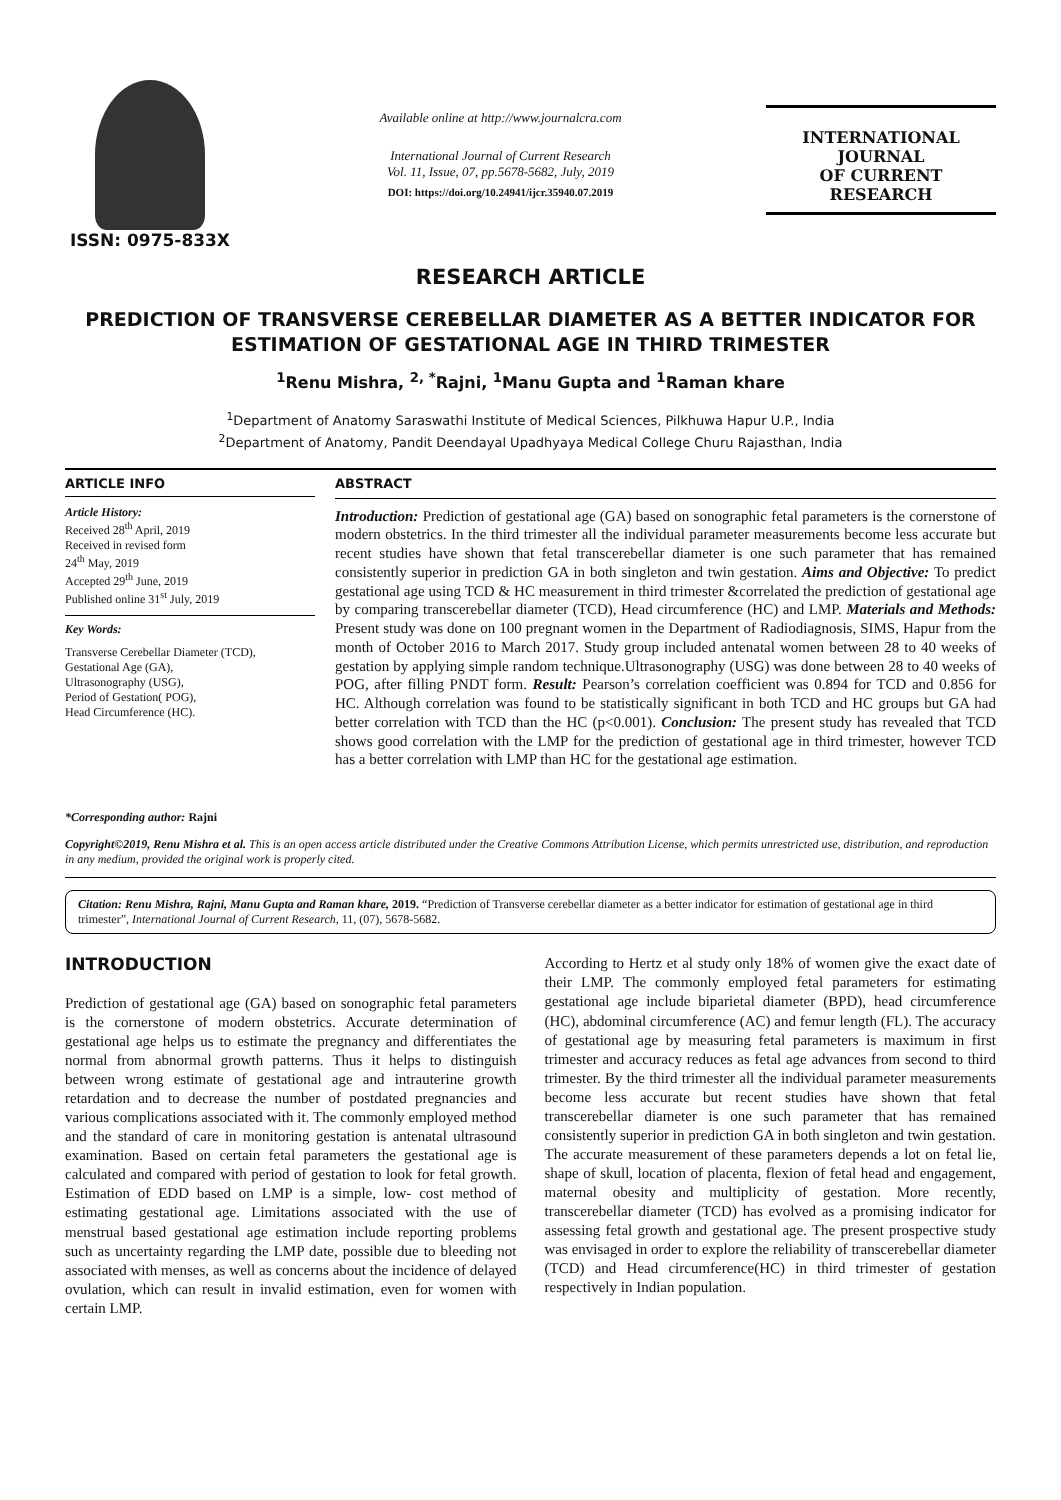ISSN: 0975-833X
Available online at http://www.journalcra.com
International Journal of Current Research
Vol. 11, Issue, 07, pp.5678-5682, July, 2019
DOI: https://doi.org/10.24941/ijcr.35940.07.2019
INTERNATIONAL JOURNAL
OF CURRENT RESEARCH
RESEARCH ARTICLE
PREDICTION OF TRANSVERSE CEREBELLAR DIAMETER AS A BETTER INDICATOR FOR ESTIMATION OF GESTATIONAL AGE IN THIRD TRIMESTER
<sup>1</sup> Renu Mishra, <sup>2, *</sup>Rajni, <sup>1</sup>Manu Gupta and <sup>1</sup>Raman khare
<sup>1</sup> Department of Anatomy Saraswathi Institute of Medical Sciences, Pilkhuwa Hapur U.P., India
<sup>2</sup> Department of Anatomy, Pandit Deendayal Upadhyaya Medical College Churu Rajasthan, India
ARTICLE INFO
Article History:
Received 28<sup>th</sup> April, 2019
Received in revised form
24<sup>th</sup> May, 2019
Accepted 29<sup>th</sup> June, 2019
Published online 31<sup>st</sup> July, 2019
Key Words:
Transverse Cerebellar Diameter (TCD),
Gestational Age (GA),
Ultrasonography (USG),
Period of Gestation( POG),
Head Circumference (HC).
*Corresponding author: Rajni
ABSTRACT
Introduction: Prediction of gestational age (GA) based on sonographic fetal parameters is the cornerstone of modern obstetrics. In the third trimester all the individual parameter measurements become less accurate but recent studies have shown that fetal transcerebellar diameter is one such parameter that has remained consistently superior in prediction GA in both singleton and twin gestation. Aims and Objective: To predict gestational age using TCD & HC measurement in third trimester &correlated the prediction of gestational age by comparing transcerebellar diameter (TCD), Head circumference (HC) and LMP. Materials and Methods: Present study was done on 100 pregnant women in the Department of Radiodiagnosis, SIMS, Hapur from the month of October 2016 to March 2017. Study group included antenatal women between 28 to 40 weeks of gestation by applying simple random technique.Ultrasonography (USG) was done between 28 to 40 weeks of POG, after filling PNDT form. Result: Pearson’s correlation coefficient was 0.894 for TCD and 0.856 for HC. Although correlation was found to be statistically significant in both TCD and HC groups but GA had better correlation with TCD than the HC (p<0.001). Conclusion: The present study has revealed that TCD shows good correlation with the LMP for the prediction of gestational age in third trimester, however TCD has a better correlation with LMP than HC for the gestational age estimation.
Copyright©2019, Renu Mishra et al. This is an open access article distributed under the Creative Commons Attribution License, which permits unrestricted use, distribution, and reproduction in any medium, provided the original work is properly cited.
Citation: Renu Mishra, Rajni, Manu Gupta and Raman khare, 2019. “Prediction of Transverse cerebellar diameter as a better indicator for estimation of gestational age in third trimester”, International Journal of Current Research, 11, (07), 5678-5682.
INTRODUCTION
Prediction of gestational age (GA) based on sonographic fetal parameters is the cornerstone of modern obstetrics. Accurate determination of gestational age helps us to estimate the pregnancy and differentiates the normal from abnormal growth patterns. Thus it helps to distinguish between wrong estimate of gestational age and intrauterine growth retardation and to decrease the number of postdated pregnancies and various complications associated with it. The commonly employed method and the standard of care in monitoring gestation is antenatal ultrasound examination. Based on certain fetal parameters the gestational age is calculated and compared with period of gestation to look for fetal growth. Estimation of EDD based on LMP is a simple, low- cost method of estimating gestational age. Limitations associated with the use of menstrual based gestational age estimation include reporting problems such as uncertainty regarding the LMP date, possible due to bleeding not associated with menses, as well as concerns about the incidence of delayed ovulation, which can result in invalid estimation, even for women with certain LMP.
According to Hertz et al study only 18% of women give the exact date of their LMP. The commonly employed fetal parameters for estimating gestational age include biparietal diameter (BPD), head circumference (HC), abdominal circumference (AC) and femur length (FL). The accuracy of gestational age by measuring fetal parameters is maximum in first trimester and accuracy reduces as fetal age advances from second to third trimester. By the third trimester all the individual parameter measurements become less accurate but recent studies have shown that fetal transcerebellar diameter is one such parameter that has remained consistently superior in prediction GA in both singleton and twin gestation. The accurate measurement of these parameters depends a lot on fetal lie, shape of skull, location of placenta, flexion of fetal head and engagement, maternal obesity and multiplicity of gestation. More recently, transcerebellar diameter (TCD) has evolved as a promising indicator for assessing fetal growth and gestational age. The present prospective study was envisaged in order to explore the reliability of transcerebellar diameter (TCD) and Head circumference(HC) in third trimester of gestation respectively in Indian population.